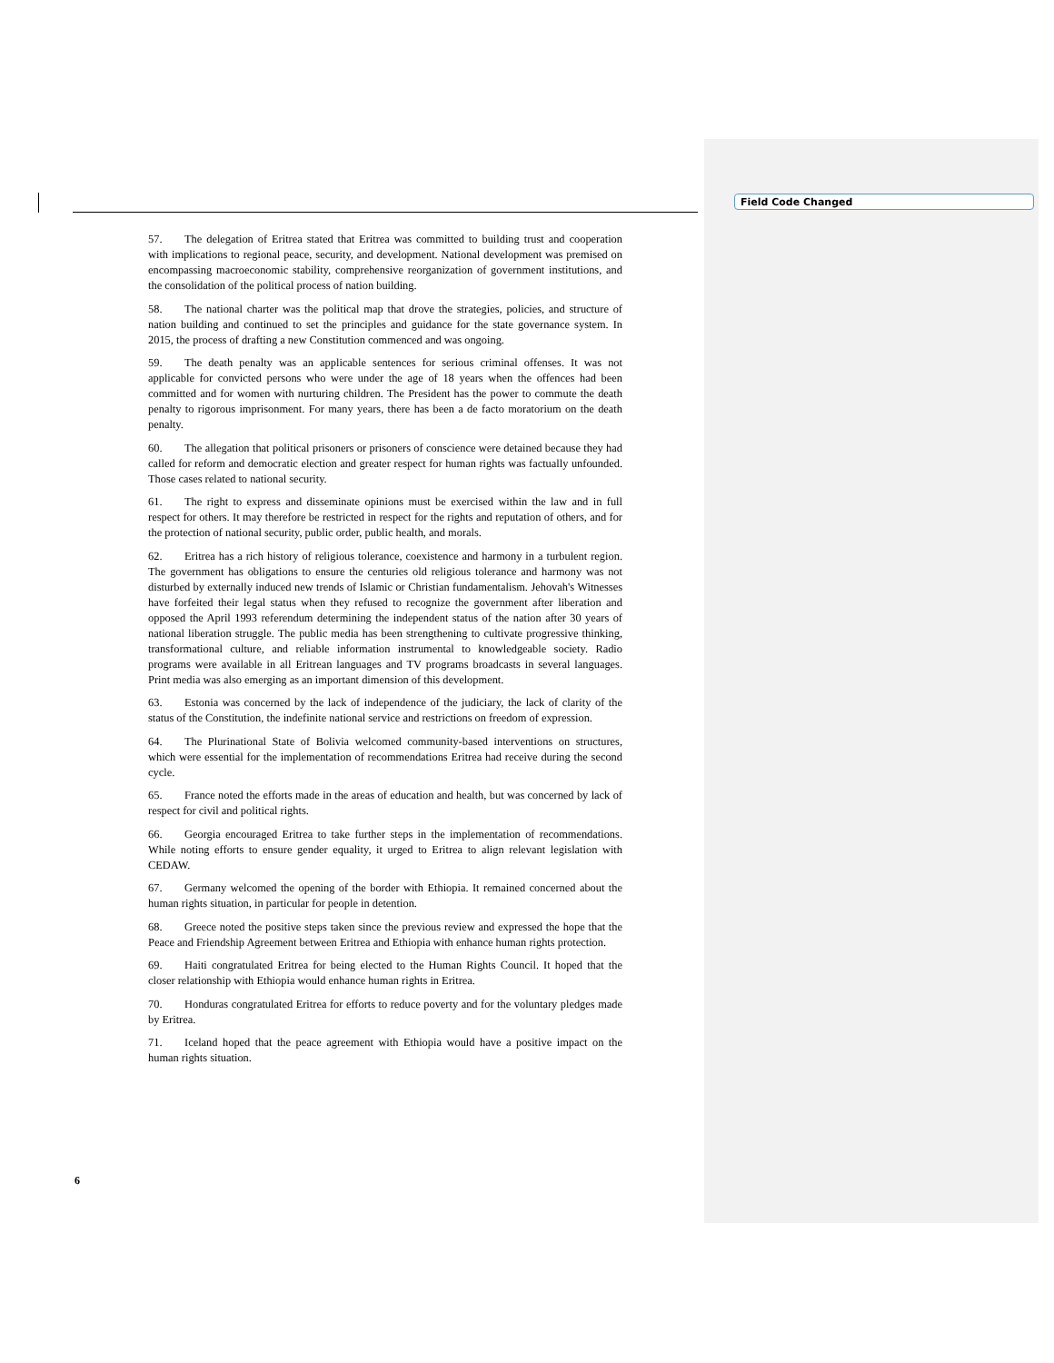Field Code Changed
57. The delegation of Eritrea stated that Eritrea was committed to building trust and cooperation with implications to regional peace, security, and development. National development was premised on encompassing macroeconomic stability, comprehensive reorganization of government institutions, and the consolidation of the political process of nation building.
58. The national charter was the political map that drove the strategies, policies, and structure of nation building and continued to set the principles and guidance for the state governance system. In 2015, the process of drafting a new Constitution commenced and was ongoing.
59. The death penalty was an applicable sentences for serious criminal offenses. It was not applicable for convicted persons who were under the age of 18 years when the offences had been committed and for women with nurturing children. The President has the power to commute the death penalty to rigorous imprisonment. For many years, there has been a de facto moratorium on the death penalty.
60. The allegation that political prisoners or prisoners of conscience were detained because they had called for reform and democratic election and greater respect for human rights was factually unfounded. Those cases related to national security.
61. The right to express and disseminate opinions must be exercised within the law and in full respect for others. It may therefore be restricted in respect for the rights and reputation of others, and for the protection of national security, public order, public health, and morals.
62. Eritrea has a rich history of religious tolerance, coexistence and harmony in a turbulent region. The government has obligations to ensure the centuries old religious tolerance and harmony was not disturbed by externally induced new trends of Islamic or Christian fundamentalism. Jehovah's Witnesses have forfeited their legal status when they refused to recognize the government after liberation and opposed the April 1993 referendum determining the independent status of the nation after 30 years of national liberation struggle. The public media has been strengthening to cultivate progressive thinking, transformational culture, and reliable information instrumental to knowledgeable society. Radio programs were available in all Eritrean languages and TV programs broadcasts in several languages. Print media was also emerging as an important dimension of this development.
63. Estonia was concerned by the lack of independence of the judiciary, the lack of clarity of the status of the Constitution, the indefinite national service and restrictions on freedom of expression.
64. The Plurinational State of Bolivia welcomed community-based interventions on structures, which were essential for the implementation of recommendations Eritrea had receive during the second cycle.
65. France noted the efforts made in the areas of education and health, but was concerned by lack of respect for civil and political rights.
66. Georgia encouraged Eritrea to take further steps in the implementation of recommendations. While noting efforts to ensure gender equality, it urged to Eritrea to align relevant legislation with CEDAW.
67. Germany welcomed the opening of the border with Ethiopia. It remained concerned about the human rights situation, in particular for people in detention.
68. Greece noted the positive steps taken since the previous review and expressed the hope that the Peace and Friendship Agreement between Eritrea and Ethiopia with enhance human rights protection.
69. Haiti congratulated Eritrea for being elected to the Human Rights Council. It hoped that the closer relationship with Ethiopia would enhance human rights in Eritrea.
70. Honduras congratulated Eritrea for efforts to reduce poverty and for the voluntary pledges made by Eritrea.
71. Iceland hoped that the peace agreement with Ethiopia would have a positive impact on the human rights situation.
6